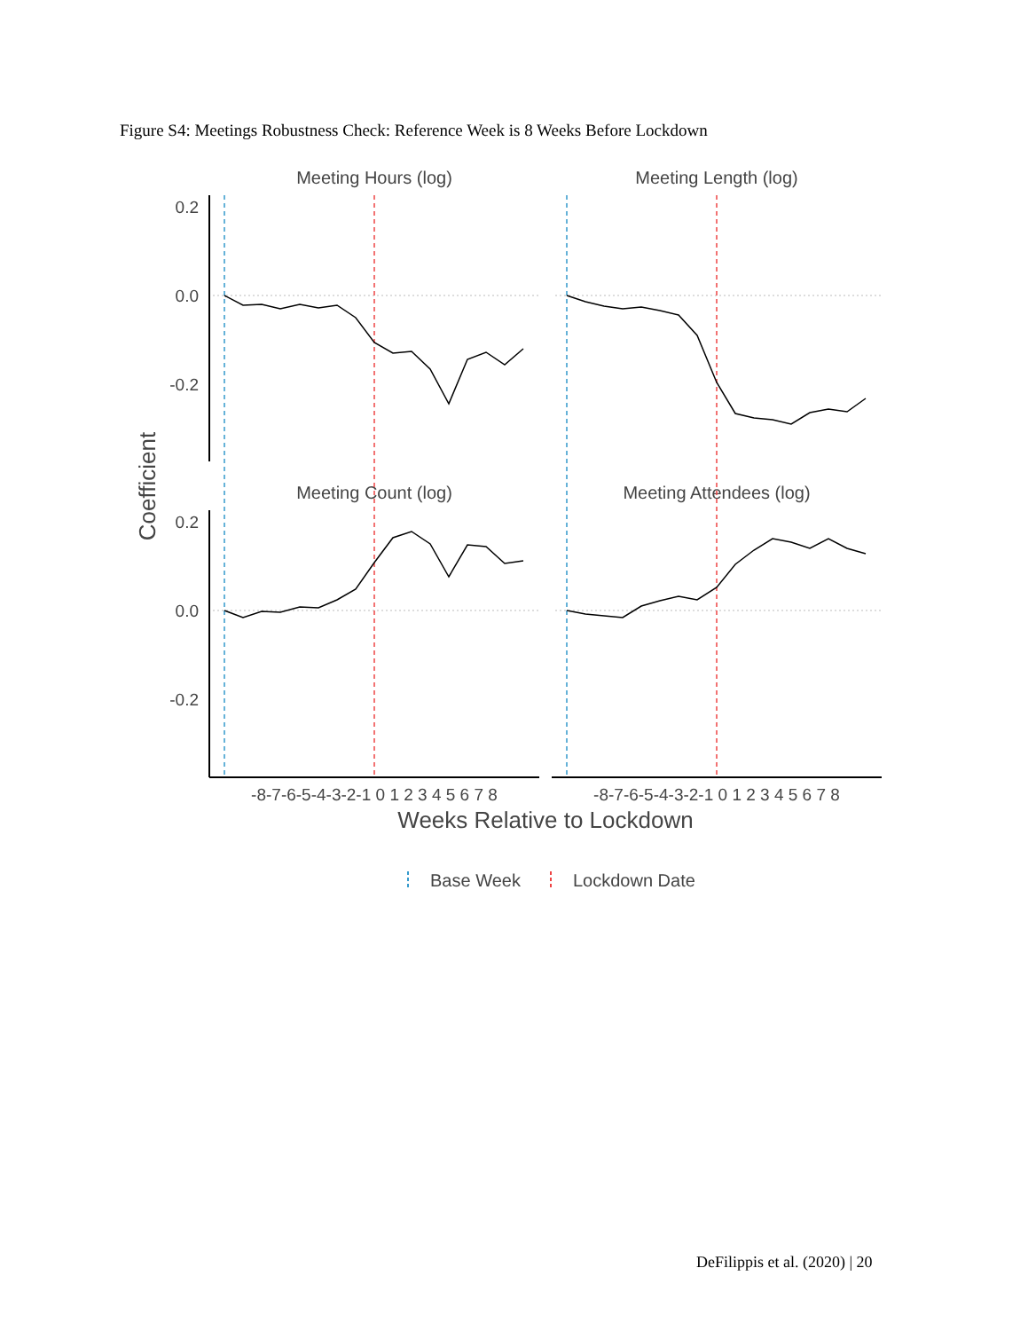Figure S4: Meetings Robustness Check: Reference Week is 8 Weeks Before Lockdown
Meeting Hours (log)
Meeting Length (log)
Meeting Count (log)
Meeting Attendees (log)
0.2
0.0
-0.2
0.2
0.0
-0.2
Coefficient
-8-7-6-5-4-3-2-1 0 1 2 3 4 5 6 7 8
-8-7-6-5-4-3-2-1 0 1 2 3 4 5 6 7 8
Weeks Relative to Lockdown
Base Week
Lockdown Date
DeFilippis et al. (2020) | 20